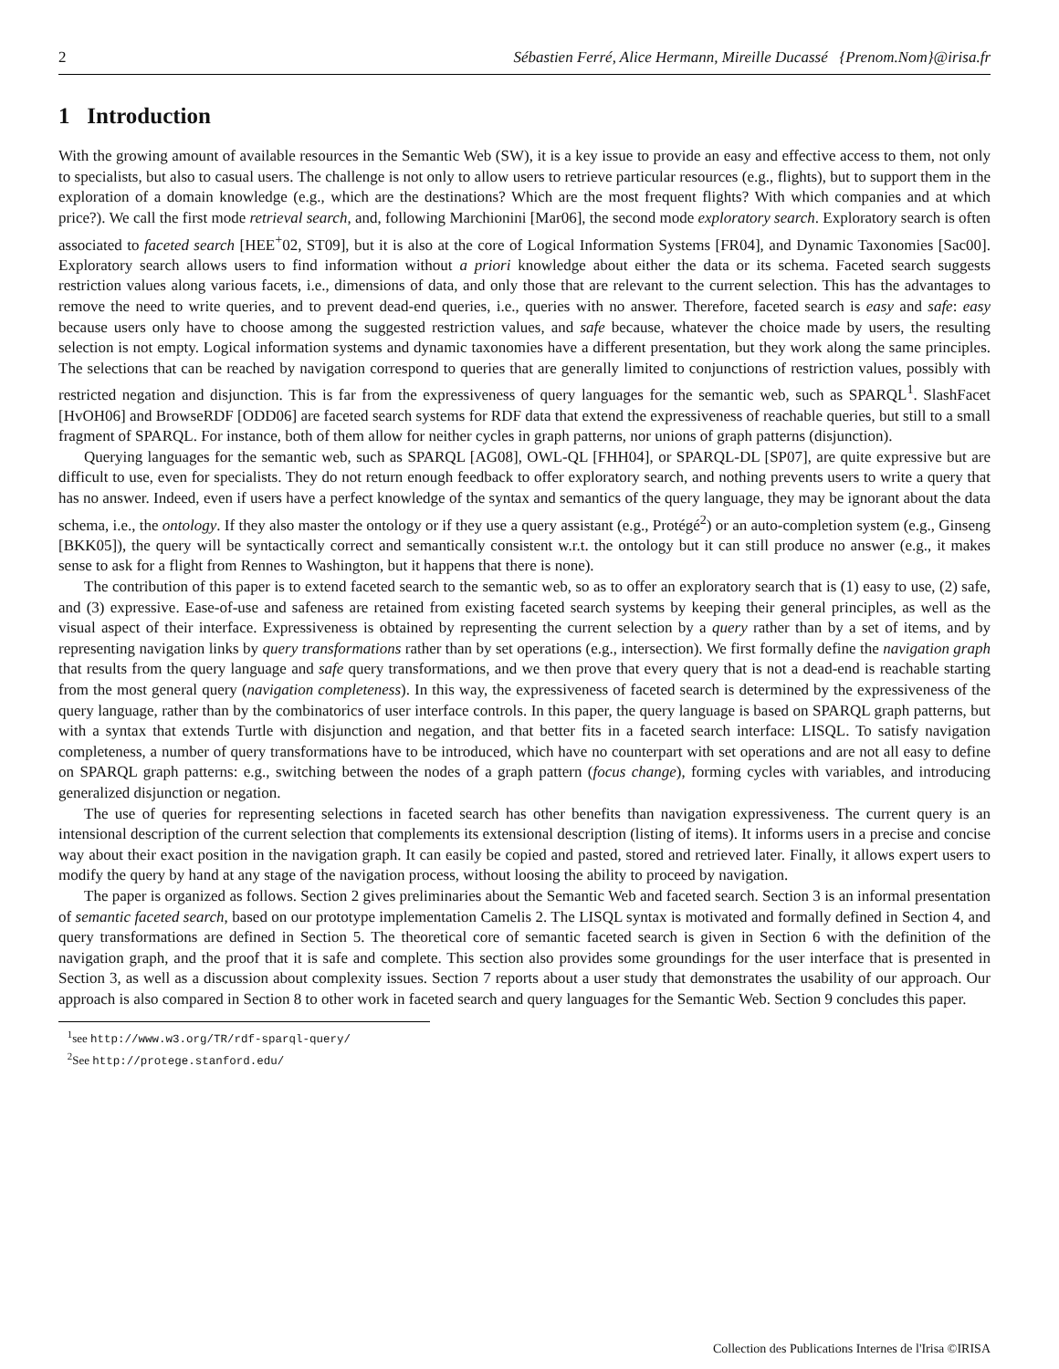2 Sébastien Ferré, Alice Hermann, Mireille Ducassé {Prenom.Nom}@irisa.fr
1 Introduction
With the growing amount of available resources in the Semantic Web (SW), it is a key issue to provide an easy and effective access to them, not only to specialists, but also to casual users. The challenge is not only to allow users to retrieve particular resources (e.g., flights), but to support them in the exploration of a domain knowledge (e.g., which are the destinations? Which are the most frequent flights? With which companies and at which price?). We call the first mode retrieval search, and, following Marchionini [Mar06], the second mode exploratory search. Exploratory search is often associated to faceted search [HEE<sup>+</sup>02, ST09], but it is also at the core of Logical Information Systems [FR04], and Dynamic Taxonomies [Sac00]. Exploratory search allows users to find information without a priori knowledge about either the data or its schema. Faceted search suggests restriction values along various facets, i.e., dimensions of data, and only those that are relevant to the current selection. This has the advantages to remove the need to write queries, and to prevent dead-end queries, i.e., queries with no answer. Therefore, faceted search is easy and safe: easy because users only have to choose among the suggested restriction values, and safe because, whatever the choice made by users, the resulting selection is not empty. Logical information systems and dynamic taxonomies have a different presentation, but they work along the same principles. The selections that can be reached by navigation correspond to queries that are generally limited to conjunctions of restriction values, possibly with restricted negation and disjunction. This is far from the expressiveness of query languages for the semantic web, such as SPARQL<sup>1</sup>. SlashFacet [HvOH06] and BrowseRDF [ODD06] are faceted search systems for RDF data that extend the expressiveness of reachable queries, but still to a small fragment of SPARQL. For instance, both of them allow for neither cycles in graph patterns, nor unions of graph patterns (disjunction).
Querying languages for the semantic web, such as SPARQL [AG08], OWL-QL [FHH04], or SPARQL-DL [SP07], are quite expressive but are difficult to use, even for specialists. They do not return enough feedback to offer exploratory search, and nothing prevents users to write a query that has no answer. Indeed, even if users have a perfect knowledge of the syntax and semantics of the query language, they may be ignorant about the data schema, i.e., the ontology. If they also master the ontology or if they use a query assistant (e.g., Protégé<sup>2</sup>) or an auto-completion system (e.g., Ginseng [BKK05]), the query will be syntactically correct and semantically consistent w.r.t. the ontology but it can still produce no answer (e.g., it makes sense to ask for a flight from Rennes to Washington, but it happens that there is none).
The contribution of this paper is to extend faceted search to the semantic web, so as to offer an exploratory search that is (1) easy to use, (2) safe, and (3) expressive. Ease-of-use and safeness are retained from existing faceted search systems by keeping their general principles, as well as the visual aspect of their interface. Expressiveness is obtained by representing the current selection by a query rather than by a set of items, and by representing navigation links by query transformations rather than by set operations (e.g., intersection). We first formally define the navigation graph that results from the query language and safe query transformations, and we then prove that every query that is not a dead-end is reachable starting from the most general query (navigation completeness). In this way, the expressiveness of faceted search is determined by the expressiveness of the query language, rather than by the combinatorics of user interface controls. In this paper, the query language is based on SPARQL graph patterns, but with a syntax that extends Turtle with disjunction and negation, and that better fits in a faceted search interface: LISQL. To satisfy navigation completeness, a number of query transformations have to be introduced, which have no counterpart with set operations and are not all easy to define on SPARQL graph patterns: e.g., switching between the nodes of a graph pattern (focus change), forming cycles with variables, and introducing generalized disjunction or negation.
The use of queries for representing selections in faceted search has other benefits than navigation expressiveness. The current query is an intensional description of the current selection that complements its extensional description (listing of items). It informs users in a precise and concise way about their exact position in the navigation graph. It can easily be copied and pasted, stored and retrieved later. Finally, it allows expert users to modify the query by hand at any stage of the navigation process, without loosing the ability to proceed by navigation.
The paper is organized as follows. Section 2 gives preliminaries about the Semantic Web and faceted search. Section 3 is an informal presentation of semantic faceted search, based on our prototype implementation Camelis 2. The LISQL syntax is motivated and formally defined in Section 4, and query transformations are defined in Section 5. The theoretical core of semantic faceted search is given in Section 6 with the definition of the navigation graph, and the proof that it is safe and complete. This section also provides some groundings for the user interface that is presented in Section 3, as well as a discussion about complexity issues. Section 7 reports about a user study that demonstrates the usability of our approach. Our approach is also compared in Section 8 to other work in faceted search and query languages for the Semantic Web. Section 9 concludes this paper.
<sup>1</sup> see http://www.w3.org/TR/rdf-sparql-query/
<sup>2</sup> See http://protege.stanford.edu/
Collection des Publications Internes de l'Irisa ©IRISA